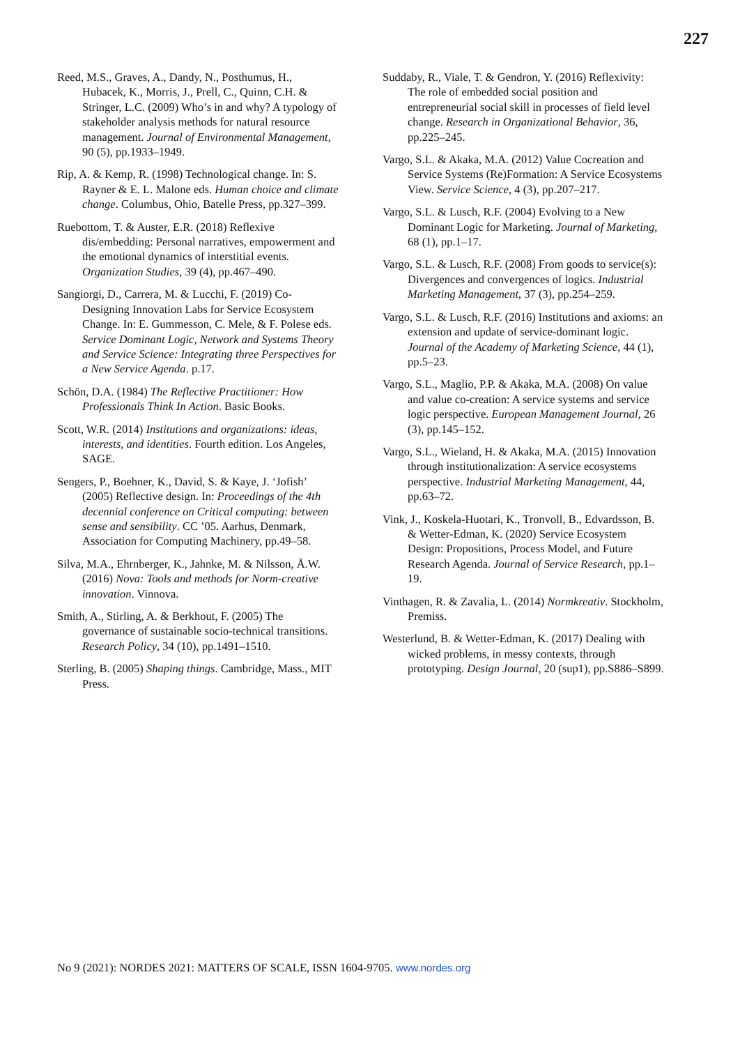227
Reed, M.S., Graves, A., Dandy, N., Posthumus, H., Hubacek, K., Morris, J., Prell, C., Quinn, C.H. & Stringer, L.C. (2009) Who’s in and why? A typology of stakeholder analysis methods for natural resource management. Journal of Environmental Management, 90 (5), pp.1933–1949.
Rip, A. & Kemp, R. (1998) Technological change. In: S. Rayner & E. L. Malone eds. Human choice and climate change. Columbus, Ohio, Batelle Press, pp.327–399.
Ruebottom, T. & Auster, E.R. (2018) Reflexive dis/embedding: Personal narratives, empowerment and the emotional dynamics of interstitial events. Organization Studies, 39 (4), pp.467–490.
Sangiorgi, D., Carrera, M. & Lucchi, F. (2019) Co-Designing Innovation Labs for Service Ecosystem Change. In: E. Gummesson, C. Mele, & F. Polese eds. Service Dominant Logic, Network and Systems Theory and Service Science: Integrating three Perspectives for a New Service Agenda. p.17.
Schön, D.A. (1984) The Reflective Practitioner: How Professionals Think In Action. Basic Books.
Scott, W.R. (2014) Institutions and organizations: ideas, interests, and identities. Fourth edition. Los Angeles, SAGE.
Sengers, P., Boehner, K., David, S. & Kaye, J. ‘Jofish’ (2005) Reflective design. In: Proceedings of the 4th decennial conference on Critical computing: between sense and sensibility. CC ’05. Aarhus, Denmark, Association for Computing Machinery, pp.49–58.
Silva, M.A., Ehrnberger, K., Jahnke, M. & Nilsson, Å.W. (2016) Nova: Tools and methods for Norm-creative innovation. Vinnova.
Smith, A., Stirling, A. & Berkhout, F. (2005) The governance of sustainable socio-technical transitions. Research Policy, 34 (10), pp.1491–1510.
Sterling, B. (2005) Shaping things. Cambridge, Mass., MIT Press.
Suddaby, R., Viale, T. & Gendron, Y. (2016) Reflexivity: The role of embedded social position and entrepreneurial social skill in processes of field level change. Research in Organizational Behavior, 36, pp.225–245.
Vargo, S.L. & Akaka, M.A. (2012) Value Cocreation and Service Systems (Re)Formation: A Service Ecosystems View. Service Science, 4 (3), pp.207–217.
Vargo, S.L. & Lusch, R.F. (2004) Evolving to a New Dominant Logic for Marketing. Journal of Marketing, 68 (1), pp.1–17.
Vargo, S.L. & Lusch, R.F. (2008) From goods to service(s): Divergences and convergences of logics. Industrial Marketing Management, 37 (3), pp.254–259.
Vargo, S.L. & Lusch, R.F. (2016) Institutions and axioms: an extension and update of service-dominant logic. Journal of the Academy of Marketing Science, 44 (1), pp.5–23.
Vargo, S.L., Maglio, P.P. & Akaka, M.A. (2008) On value and value co-creation: A service systems and service logic perspective. European Management Journal, 26 (3), pp.145–152.
Vargo, S.L., Wieland, H. & Akaka, M.A. (2015) Innovation through institutionalization: A service ecosystems perspective. Industrial Marketing Management, 44, pp.63–72.
Vink, J., Koskela-Huotari, K., Tronvoll, B., Edvardsson, B. & Wetter-Edman, K. (2020) Service Ecosystem Design: Propositions, Process Model, and Future Research Agenda. Journal of Service Research, pp.1–19.
Vinthagen, R. & Zavalia, L. (2014) Normkreativ. Stockholm, Premiss.
Westerlund, B. & Wetter-Edman, K. (2017) Dealing with wicked problems, in messy contexts, through prototyping. Design Journal, 20 (sup1), pp.S886–S899.
No 9 (2021): NORDES 2021: MATTERS OF SCALE, ISSN 1604-9705. www.nordes.org